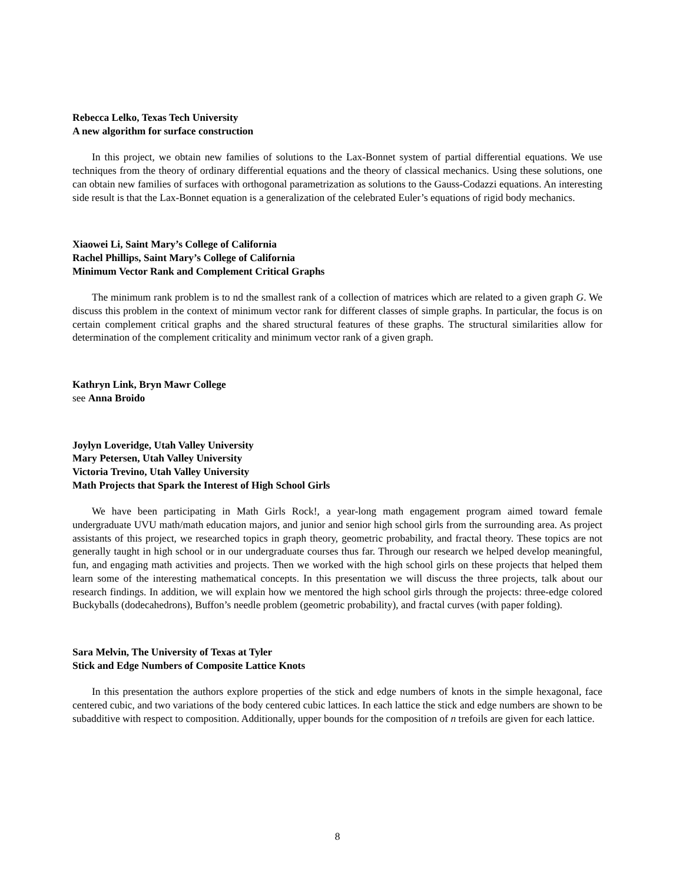Rebecca Lelko, Texas Tech University
A new algorithm for surface construction
In this project, we obtain new families of solutions to the Lax-Bonnet system of partial differential equations. We use techniques from the theory of ordinary differential equations and the theory of classical mechanics. Using these solutions, one can obtain new families of surfaces with orthogonal parametrization as solutions to the Gauss-Codazzi equations. An interesting side result is that the Lax-Bonnet equation is a generalization of the celebrated Euler’s equations of rigid body mechanics.
Xiaowei Li, Saint Mary’s College of California
Rachel Phillips, Saint Mary’s College of California
Minimum Vector Rank and Complement Critical Graphs
The minimum rank problem is to nd the smallest rank of a collection of matrices which are related to a given graph G. We discuss this problem in the context of minimum vector rank for different classes of simple graphs. In particular, the focus is on certain complement critical graphs and the shared structural features of these graphs. The structural similarities allow for determination of the complement criticality and minimum vector rank of a given graph.
Kathryn Link, Bryn Mawr College
see Anna Broido
Joylyn Loveridge, Utah Valley University
Mary Petersen, Utah Valley University
Victoria Trevino, Utah Valley University
Math Projects that Spark the Interest of High School Girls
We have been participating in Math Girls Rock!, a year-long math engagement program aimed toward female undergraduate UVU math/math education majors, and junior and senior high school girls from the surrounding area. As project assistants of this project, we researched topics in graph theory, geometric probability, and fractal theory. These topics are not generally taught in high school or in our undergraduate courses thus far. Through our research we helped develop meaningful, fun, and engaging math activities and projects. Then we worked with the high school girls on these projects that helped them learn some of the interesting mathematical concepts. In this presentation we will discuss the three projects, talk about our research findings. In addition, we will explain how we mentored the high school girls through the projects: three-edge colored Buckyballs (dodecahedrons), Buffon’s needle problem (geometric probability), and fractal curves (with paper folding).
Sara Melvin, The University of Texas at Tyler
Stick and Edge Numbers of Composite Lattice Knots
In this presentation the authors explore properties of the stick and edge numbers of knots in the simple hexagonal, face centered cubic, and two variations of the body centered cubic lattices. In each lattice the stick and edge numbers are shown to be subadditive with respect to composition. Additionally, upper bounds for the composition of n trefoils are given for each lattice.
8